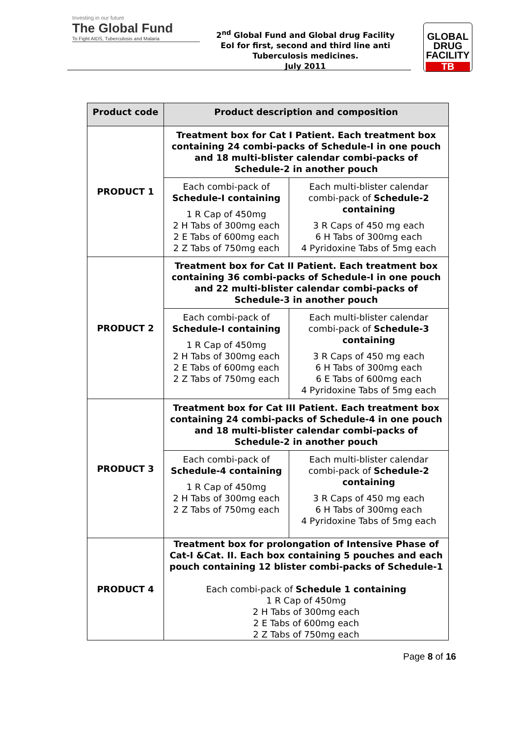Investing in our future
The Global Fund
To Fight AIDS, Tuberculosis and Malaria
2<sup>nd</sup> Global Fund and Global drug Facility
EoI for first, second and third line anti
Tuberculosis medicines.
July 2011
GLOBAL
DRUG
FACILITY
TB
| Product code | Product description and composition | |
| --- | --- | --- |
| PRODUCT 1 | Treatment box for Cat I Patient. Each treatment box containing 24 combi-packs of Schedule-I in one pouch and 18 multi-blister calendar combi-packs of Schedule-2 in another pouch | |
| | Each combi-pack of Schedule-I containing 1 R Cap of 450mg 2 H Tabs of 300mg each 2 E Tabs of 600mg each 2 Z Tabs of 750mg each | Each multi-blister calendar combi-pack of Schedule-2 containing 3 R Caps of 450 mg each 6 H Tabs of 300mg each 4 Pyridoxine Tabs of 5mg each |
| PRODUCT 2 | Treatment box for Cat II Patient. Each treatment box containing 36 combi-packs of Schedule-I in one pouch and 22 multi-blister calendar combi-packs of Schedule-3 in another pouch | |
| | Each combi-pack of Schedule-I containing 1 R Cap of 450mg 2 H Tabs of 300mg each 2 E Tabs of 600mg each 2 Z Tabs of 750mg each | Each multi-blister calendar combi-pack of Schedule-3 containing 3 R Caps of 450 mg each 6 H Tabs of 300mg each 6 E Tabs of 600mg each 4 Pyridoxine Tabs of 5mg each |
| PRODUCT 3 | Treatment box for Cat III Patient. Each treatment box containing 24 combi-packs of Schedule-4 in one pouch and 18 multi-blister calendar combi-packs of Schedule-2 in another pouch | |
| | Each combi-pack of Schedule-4 containing 1 R Cap of 450mg 2 H Tabs of 300mg each 2 Z Tabs of 750mg each | Each multi-blister calendar combi-pack of Schedule-2 containing 3 R Caps of 450 mg each 6 H Tabs of 300mg each 4 Pyridoxine Tabs of 5mg each |
| PRODUCT 4 | Treatment box for prolongation of Intensive Phase of Cat-I &Cat. II. Each box containing 5 pouches and each pouch containing 12 blister combi-packs of Schedule-1 Each combi-pack of Schedule 1 containing 1 R Cap of 450mg 2 H Tabs of 300mg each 2 E Tabs of 600mg each 2 Z Tabs of 750mg each | |
Page 8 of 16